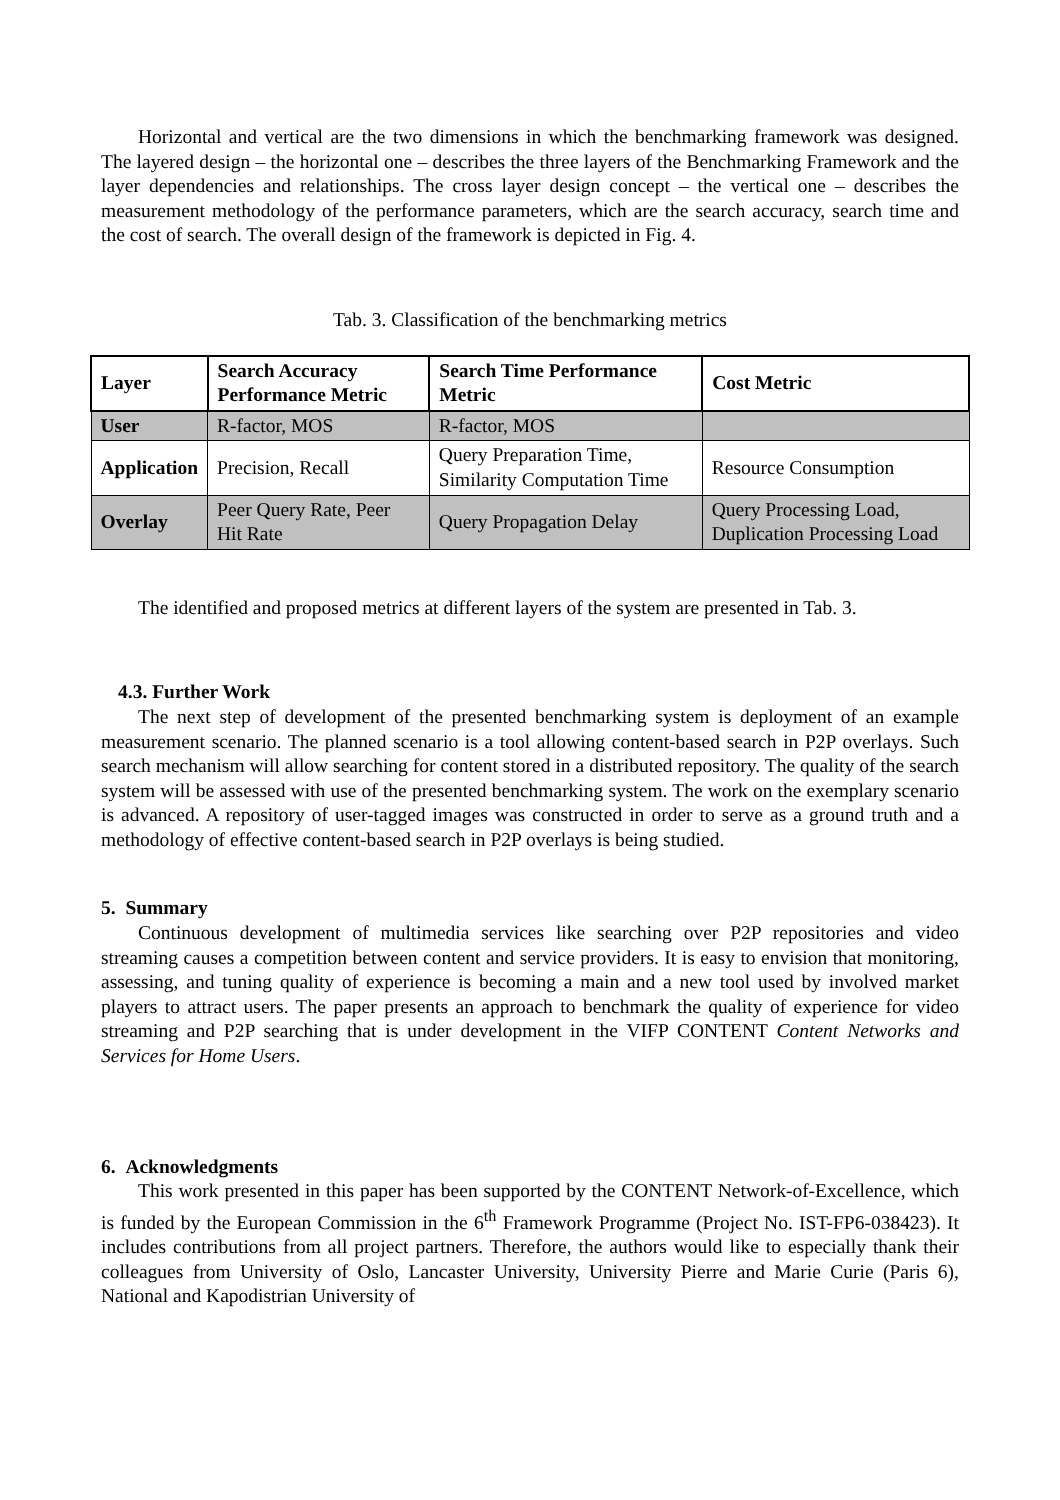Horizontal and vertical are the two dimensions in which the benchmarking framework was designed. The layered design – the horizontal one – describes the three layers of the Benchmarking Framework and the layer dependencies and relationships. The cross layer design concept – the vertical one – describes the measurement methodology of the performance parameters, which are the search accuracy, search time and the cost of search. The overall design of the framework is depicted in Fig. 4.
Tab. 3. Classification of the benchmarking metrics
| Layer | Search Accuracy Performance Metric | Search Time Performance Metric | Cost Metric |
| User | R-factor, MOS | R-factor, MOS | |
| Application | Precision, Recall | Query Preparation Time, Similarity Computation Time | Resource Consumption |
| Overlay | Peer Query Rate, Peer Hit Rate | Query Propagation Delay | Query Processing Load, Duplication Processing Load |
The identified and proposed metrics at different layers of the system are presented in Tab. 3.
4.3. Further Work
The next step of development of the presented benchmarking system is deployment of an example measurement scenario. The planned scenario is a tool allowing content-based search in P2P overlays. Such search mechanism will allow searching for content stored in a distributed repository. The quality of the search system will be assessed with use of the presented benchmarking system. The work on the exemplary scenario is advanced. A repository of user-tagged images was constructed in order to serve as a ground truth and a methodology of effective content-based search in P2P overlays is being studied.
5. Summary
Continuous development of multimedia services like searching over P2P repositories and video streaming causes a competition between content and service providers. It is easy to envision that monitoring, assessing, and tuning quality of experience is becoming a main and a new tool used by involved market players to attract users. The paper presents an approach to benchmark the quality of experience for video streaming and P2P searching that is under development in the VIFP CONTENT Content Networks and Services for Home Users.
6. Acknowledgments
This work presented in this paper has been supported by the CONTENT Network-of-Excellence, which is funded by the European Commission in the 6<sup>th</sup> Framework Programme (Project No. IST-FP6-038423). It includes contributions from all project partners. Therefore, the authors would like to especially thank their colleagues from University of Oslo, Lancaster University, University Pierre and Marie Curie (Paris 6), National and Kapodistrian University of